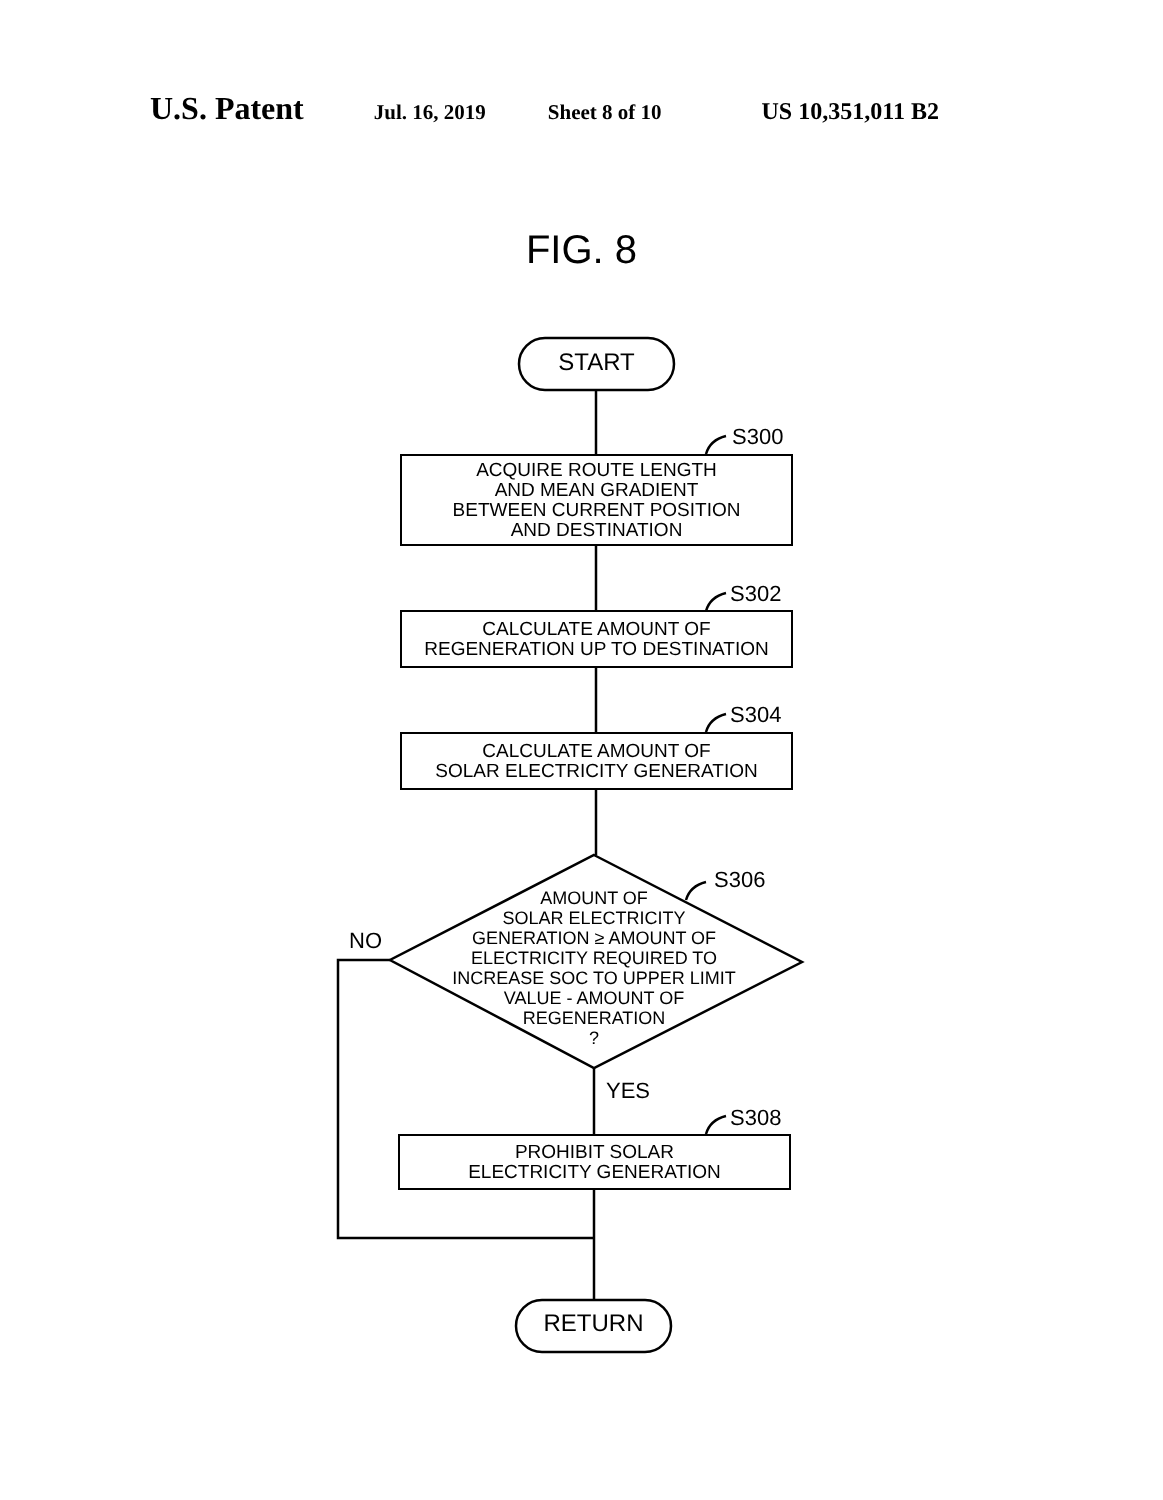U.S. Patent Jul. 16, 2019 Sheet 8 of 10 US 10,351,011 B2
FIG. 8
START
S300
ACQUIRE ROUTE LENGTH
AND MEAN GRADIENT
BETWEEN CURRENT POSITION
AND DESTINATION
S302
CALCULATE AMOUNT OF
REGENERATION UP TO DESTINATION
S304
CALCULATE AMOUNT OF
SOLAR ELECTRICITY GENERATION
S306
AMOUNT OF
SOLAR ELECTRICITY
GENERATION ≥ AMOUNT OF
ELECTRICITY REQUIRED TO
INCREASE SOC TO UPPER LIMIT
VALUE - AMOUNT OF
REGENERATION
?
NO
YES
S308
PROHIBIT SOLAR
ELECTRICITY GENERATION
RETURN